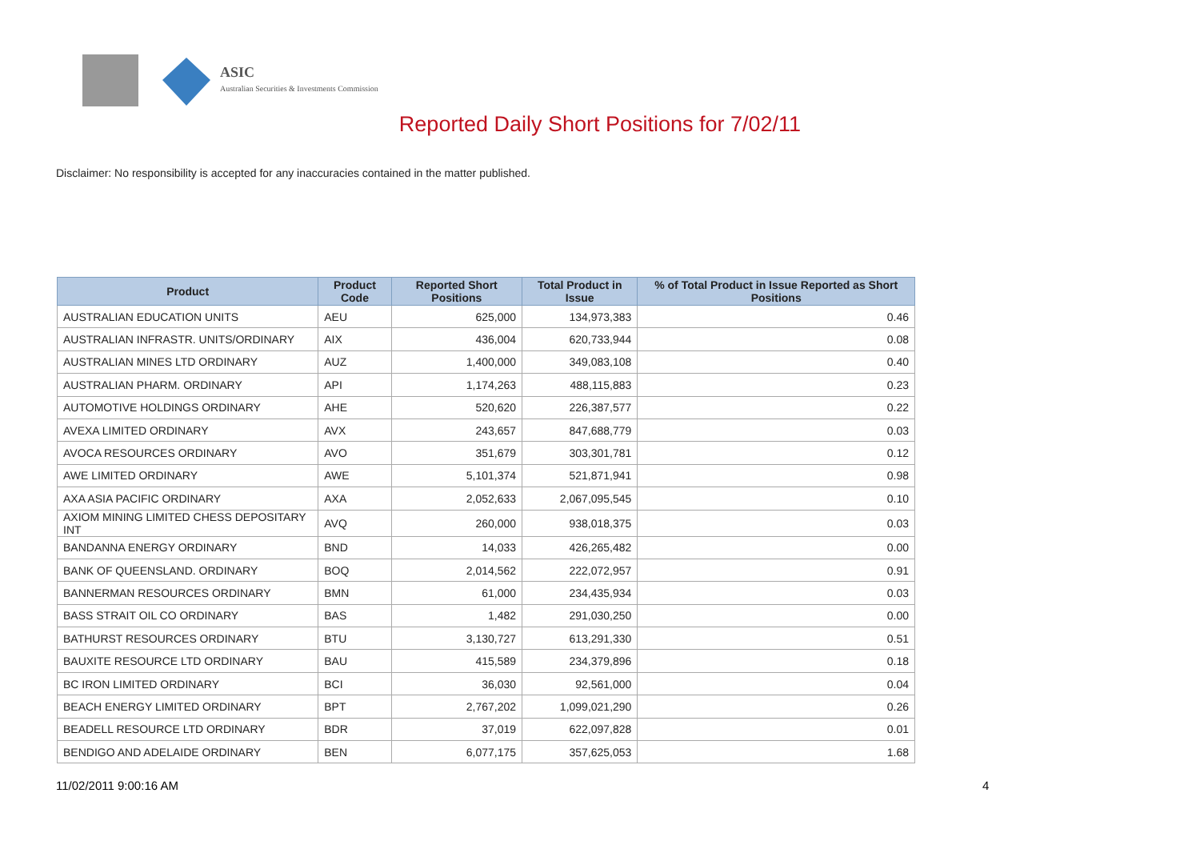ASIC
Australian Securities & Investments Commission
Reported Daily Short Positions for 7/02/11
Disclaimer: No responsibility is accepted for any inaccuracies contained in the matter published.
| Product | Product Code | Reported Short Positions | Total Product in Issue | % of Total Product in Issue Reported as Short Positions |
| --- | --- | --- | --- | --- |
| AUSTRALIAN EDUCATION UNITS | AEU | 625,000 | 134,973,383 | 0.46 |
| AUSTRALIAN INFRASTR. UNITS/ORDINARY | AIX | 436,004 | 620,733,944 | 0.08 |
| AUSTRALIAN MINES LTD ORDINARY | AUZ | 1,400,000 | 349,083,108 | 0.40 |
| AUSTRALIAN PHARM. ORDINARY | API | 1,174,263 | 488,115,883 | 0.23 |
| AUTOMOTIVE HOLDINGS ORDINARY | AHE | 520,620 | 226,387,577 | 0.22 |
| AVEXA LIMITED ORDINARY | AVX | 243,657 | 847,688,779 | 0.03 |
| AVOCA RESOURCES ORDINARY | AVO | 351,679 | 303,301,781 | 0.12 |
| AWE LIMITED ORDINARY | AWE | 5,101,374 | 521,871,941 | 0.98 |
| AXA ASIA PACIFIC ORDINARY | AXA | 2,052,633 | 2,067,095,545 | 0.10 |
| AXIOM MINING LIMITED CHESS DEPOSITARY INT | AVQ | 260,000 | 938,018,375 | 0.03 |
| BANDANNA ENERGY ORDINARY | BND | 14,033 | 426,265,482 | 0.00 |
| BANK OF QUEENSLAND. ORDINARY | BOQ | 2,014,562 | 222,072,957 | 0.91 |
| BANNERMAN RESOURCES ORDINARY | BMN | 61,000 | 234,435,934 | 0.03 |
| BASS STRAIT OIL CO ORDINARY | BAS | 1,482 | 291,030,250 | 0.00 |
| BATHURST RESOURCES ORDINARY | BTU | 3,130,727 | 613,291,330 | 0.51 |
| BAUXITE RESOURCE LTD ORDINARY | BAU | 415,589 | 234,379,896 | 0.18 |
| BC IRON LIMITED ORDINARY | BCI | 36,030 | 92,561,000 | 0.04 |
| BEACH ENERGY LIMITED ORDINARY | BPT | 2,767,202 | 1,099,021,290 | 0.26 |
| BEADELL RESOURCE LTD ORDINARY | BDR | 37,019 | 622,097,828 | 0.01 |
| BENDIGO AND ADELAIDE ORDINARY | BEN | 6,077,175 | 357,625,053 | 1.68 |
11/02/2011 9:00:16 AM 4